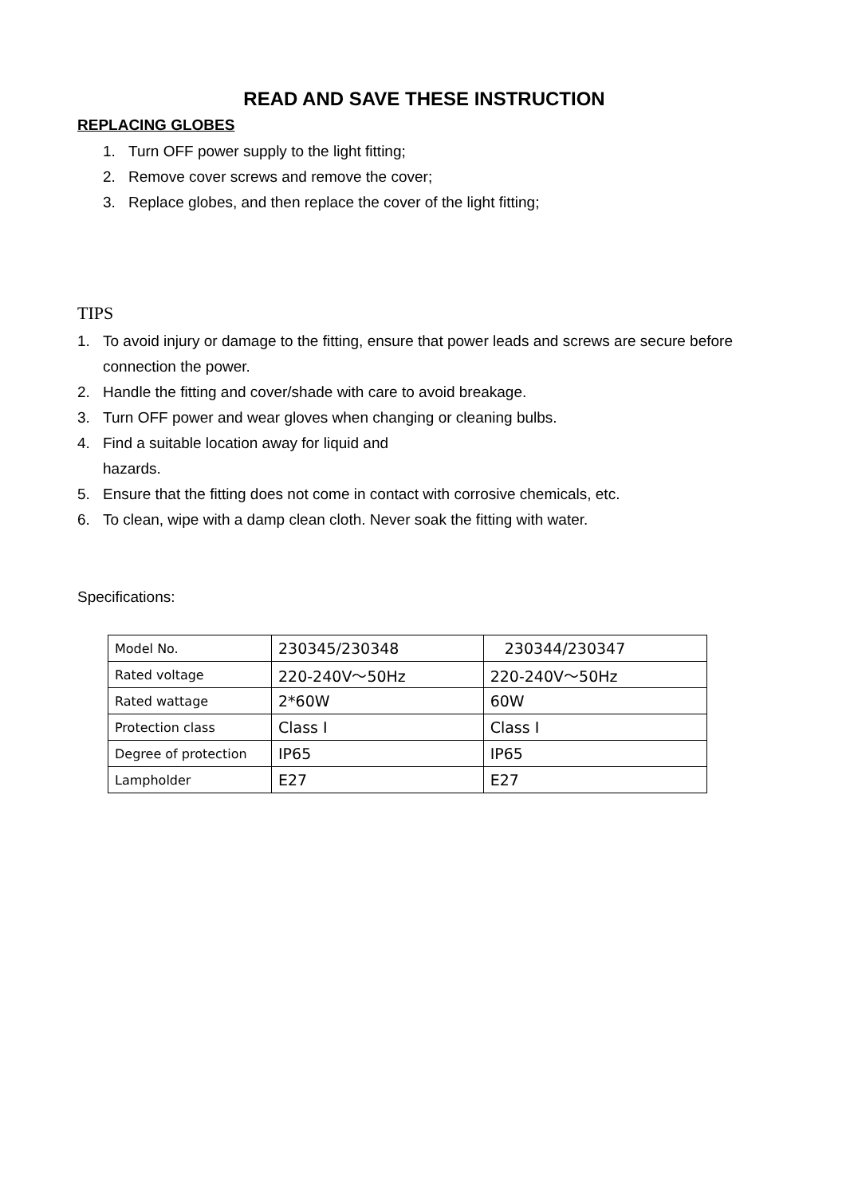READ AND SAVE THESE INSTRUCTION
REPLACING GLOBES
1. Turn OFF power supply to the light fitting;
2. Remove cover screws and remove the cover;
3. Replace globes, and then replace the cover of the light fitting;
TIPS
1. To avoid injury or damage to the fitting, ensure that power leads and screws are secure before connection the power.
2. Handle the fitting and cover/shade with care to avoid breakage.
3. Turn OFF power and wear gloves when changing or cleaning bulbs.
4. Find a suitable location away for liquid and
hazards.
5. Ensure that the fitting does not come in contact with corrosive chemicals, etc.
6. To clean, wipe with a damp clean cloth. Never soak the fitting with water.
Specifications:
| Model No. | 230345/230348 | 230344/230347 |
| Rated voltage | 220-240V～50Hz | 220-240V～50Hz |
| Rated wattage | 2*60W | 60W |
| Protection class | Class I | Class I |
| Degree of protection | IP65 | IP65 |
| Lampholder | E27 | E27 |